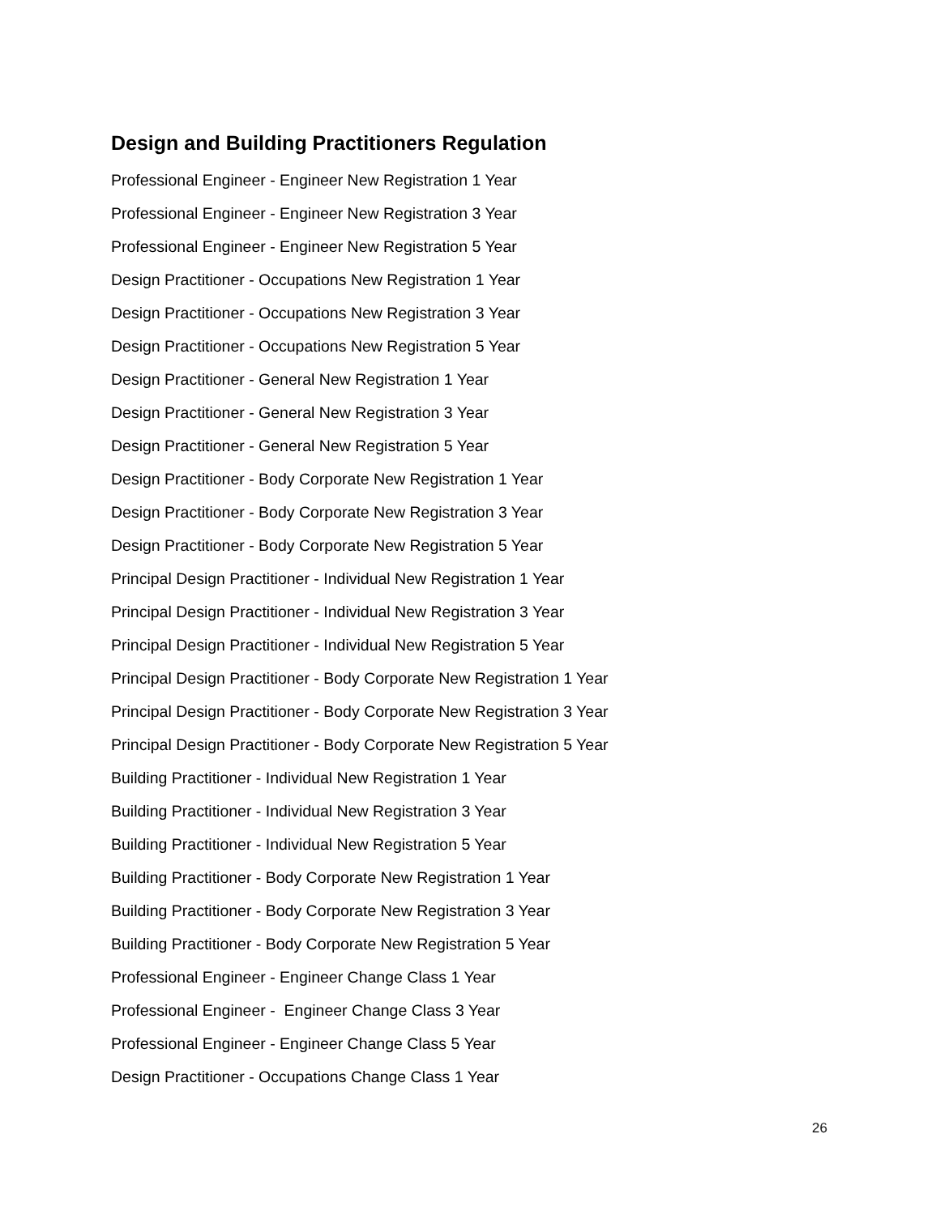Design and Building Practitioners Regulation
Professional Engineer - Engineer New Registration 1 Year
Professional Engineer - Engineer New Registration 3 Year
Professional Engineer - Engineer New Registration 5 Year
Design Practitioner - Occupations New Registration 1 Year
Design Practitioner - Occupations New Registration 3 Year
Design Practitioner - Occupations New Registration 5 Year
Design Practitioner - General New Registration 1 Year
Design Practitioner - General New Registration 3 Year
Design Practitioner - General New Registration 5 Year
Design Practitioner - Body Corporate New Registration 1 Year
Design Practitioner - Body Corporate New Registration 3 Year
Design Practitioner - Body Corporate New Registration 5 Year
Principal Design Practitioner - Individual New Registration 1 Year
Principal Design Practitioner - Individual New Registration 3 Year
Principal Design Practitioner - Individual New Registration 5 Year
Principal Design Practitioner - Body Corporate New Registration 1 Year
Principal Design Practitioner - Body Corporate New Registration 3 Year
Principal Design Practitioner - Body Corporate New Registration 5 Year
Building Practitioner - Individual New Registration 1 Year
Building Practitioner - Individual New Registration 3 Year
Building Practitioner - Individual New Registration 5 Year
Building Practitioner - Body Corporate New Registration 1 Year
Building Practitioner - Body Corporate New Registration 3 Year
Building Practitioner - Body Corporate New Registration 5 Year
Professional Engineer - Engineer Change Class 1 Year
Professional Engineer - Engineer Change Class 3 Year
Professional Engineer - Engineer Change Class 5 Year
Design Practitioner - Occupations Change Class 1 Year
26